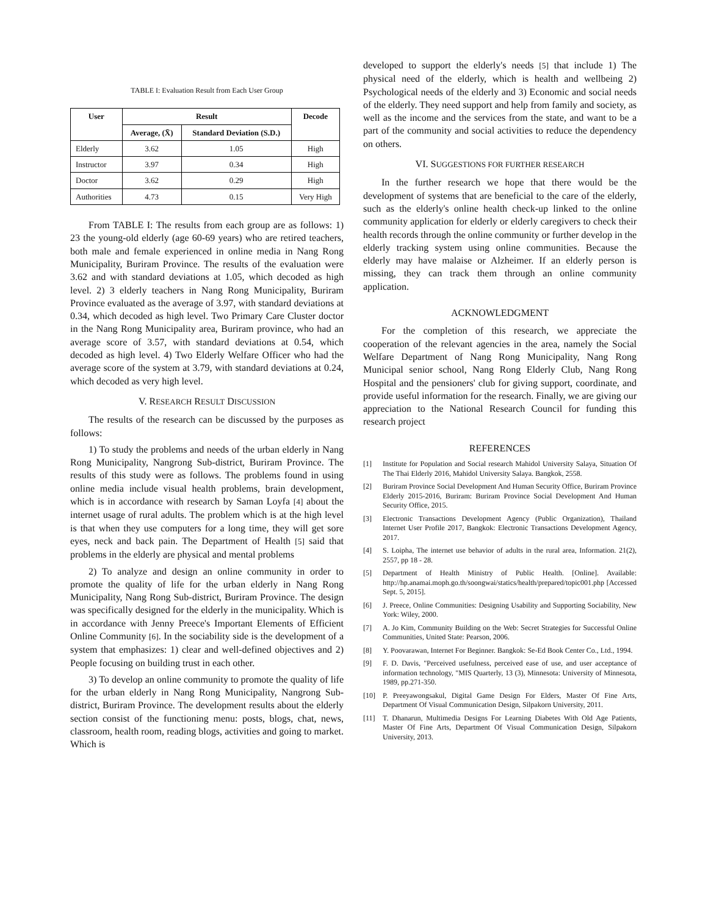TABLE I: Evaluation Result from Each User Group
| User | Result | | Decode |
| --- | --- | --- | --- |
| | Average, (X̄) | Standard Deviation (S.D.) | |
| Elderly | 3.62 | 1.05 | High |
| Instructor | 3.97 | 0.34 | High |
| Doctor | 3.62 | 0.29 | High |
| Authorities | 4.73 | 0.15 | Very High |
From TABLE I: The results from each group are as follows: 1) 23 the young-old elderly (age 60-69 years) who are retired teachers, both male and female experienced in online media in Nang Rong Municipality, Buriram Province. The results of the evaluation were 3.62 and with standard deviations at 1.05, which decoded as high level. 2) 3 elderly teachers in Nang Rong Municipality, Buriram Province evaluated as the average of 3.97, with standard deviations at 0.34, which decoded as high level. Two Primary Care Cluster doctor in the Nang Rong Municipality area, Buriram province, who had an average score of 3.57, with standard deviations at 0.54, which decoded as high level. 4) Two Elderly Welfare Officer who had the average score of the system at 3.79, with standard deviations at 0.24, which decoded as very high level.
V. RESEARCH RESULT DISCUSSION
The results of the research can be discussed by the purposes as follows:
1) To study the problems and needs of the urban elderly in Nang Rong Municipality, Nangrong Sub-district, Buriram Province. The results of this study were as follows. The problems found in using online media include visual health problems, brain development, which is in accordance with research by Saman Loyfa [4] about the internet usage of rural adults. The problem which is at the high level is that when they use computers for a long time, they will get sore eyes, neck and back pain. The Department of Health [5] said that problems in the elderly are physical and mental problems
2) To analyze and design an online community in order to promote the quality of life for the urban elderly in Nang Rong Municipality, Nang Rong Sub-district, Buriram Province. The design was specifically designed for the elderly in the municipality. Which is in accordance with Jenny Preece's Important Elements of Efficient Online Community [6]. In the sociability side is the development of a system that emphasizes: 1) clear and well-defined objectives and 2) People focusing on building trust in each other.
3) To develop an online community to promote the quality of life for the urban elderly in Nang Rong Municipality, Nangrong Sub-district, Buriram Province. The development results about the elderly section consist of the functioning menu: posts, blogs, chat, news, classroom, health room, reading blogs, activities and going to market. Which is
developed to support the elderly's needs [5] that include 1) The physical need of the elderly, which is health and wellbeing 2) Psychological needs of the elderly and 3) Economic and social needs of the elderly. They need support and help from family and society, as well as the income and the services from the state, and want to be a part of the community and social activities to reduce the dependency on others.
VI. SUGGESTIONS FOR FURTHER RESEARCH
In the further research we hope that there would be the development of systems that are beneficial to the care of the elderly, such as the elderly's online health check-up linked to the online community application for elderly or elderly caregivers to check their health records through the online community or further develop in the elderly tracking system using online communities. Because the elderly may have malaise or Alzheimer. If an elderly person is missing, they can track them through an online community application.
ACKNOWLEDGMENT
For the completion of this research, we appreciate the cooperation of the relevant agencies in the area, namely the Social Welfare Department of Nang Rong Municipality, Nang Rong Municipal senior school, Nang Rong Elderly Club, Nang Rong Hospital and the pensioners' club for giving support, coordinate, and provide useful information for the research. Finally, we are giving our appreciation to the National Research Council for funding this research project
REFERENCES
[1] Institute for Population and Social research Mahidol University Salaya, Situation Of The Thai Elderly 2016, Mahidol University Salaya. Bangkok, 2558.
[2] Buriram Province Social Development And Human Security Office, Buriram Province Elderly 2015-2016, Buriram: Buriram Province Social Development And Human Security Office, 2015.
[3] Electronic Transactions Development Agency (Public Organization), Thailand Internet User Profile 2017, Bangkok: Electronic Transactions Development Agency, 2017.
[4] S. Loipha, The internet use behavior of adults in the rural area, Information. 21(2), 2557, pp 18 - 28.
[5] Department of Health Ministry of Public Health. [Online]. Available: http://hp.anamai.moph.go.th/soongwai/statics/health/prepared/topic001.php [Accessed Sept. 5, 2015].
[6] J. Preece, Online Communities: Designing Usability and Supporting Sociability, New York: Wiley, 2000.
[7] A. Jo Kim, Community Building on the Web: Secret Strategies for Successful Online Communities, United State: Pearson, 2006.
[8] Y. Poovarawan, Internet For Beginner. Bangkok: Se-Ed Book Center Co., Ltd., 1994.
[9] F. D. Davis, "Perceived usefulness, perceived ease of use, and user acceptance of information technology, "MIS Quarterly, 13 (3), Minnesota: University of Minnesota, 1989, pp.271-350.
[10] P. Preeyawongsakul, Digital Game Design For Elders, Master Of Fine Arts, Department Of Visual Communication Design, Silpakorn University, 2011.
[11] T. Dhanarun, Multimedia Designs For Learning Diabetes With Old Age Patients, Master Of Fine Arts, Department Of Visual Communication Design, Silpakorn University, 2013.